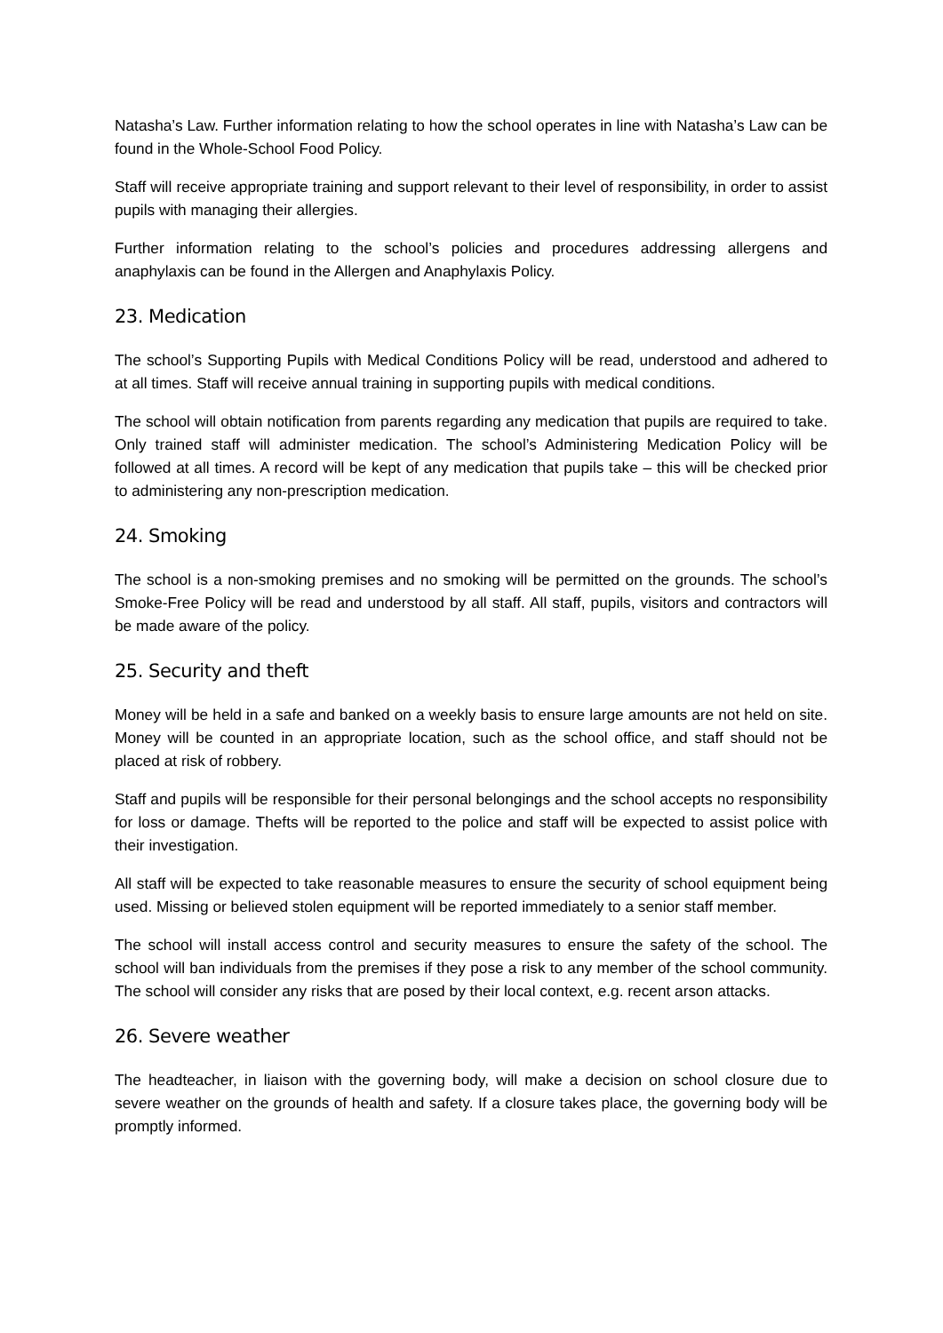Natasha’s Law. Further information relating to how the school operates in line with Natasha’s Law can be found in the Whole-School Food Policy.
Staff will receive appropriate training and support relevant to their level of responsibility, in order to assist pupils with managing their allergies.
Further information relating to the school’s policies and procedures addressing allergens and anaphylaxis can be found in the Allergen and Anaphylaxis Policy.
23. Medication
The school’s Supporting Pupils with Medical Conditions Policy will be read, understood and adhered to at all times. Staff will receive annual training in supporting pupils with medical conditions.
The school will obtain notification from parents regarding any medication that pupils are required to take. Only trained staff will administer medication. The school’s Administering Medication Policy will be followed at all times. A record will be kept of any medication that pupils take – this will be checked prior to administering any non-prescription medication.
24. Smoking
The school is a non-smoking premises and no smoking will be permitted on the grounds. The school’s Smoke-Free Policy will be read and understood by all staff. All staff, pupils, visitors and contractors will be made aware of the policy.
25. Security and theft
Money will be held in a safe and banked on a weekly basis to ensure large amounts are not held on site. Money will be counted in an appropriate location, such as the school office, and staff should not be placed at risk of robbery.
Staff and pupils will be responsible for their personal belongings and the school accepts no responsibility for loss or damage. Thefts will be reported to the police and staff will be expected to assist police with their investigation.
All staff will be expected to take reasonable measures to ensure the security of school equipment being used. Missing or believed stolen equipment will be reported immediately to a senior staff member.
The school will install access control and security measures to ensure the safety of the school. The school will ban individuals from the premises if they pose a risk to any member of the school community. The school will consider any risks that are posed by their local context, e.g. recent arson attacks.
26. Severe weather
The headteacher, in liaison with the governing body, will make a decision on school closure due to severe weather on the grounds of health and safety. If a closure takes place, the governing body will be promptly informed.